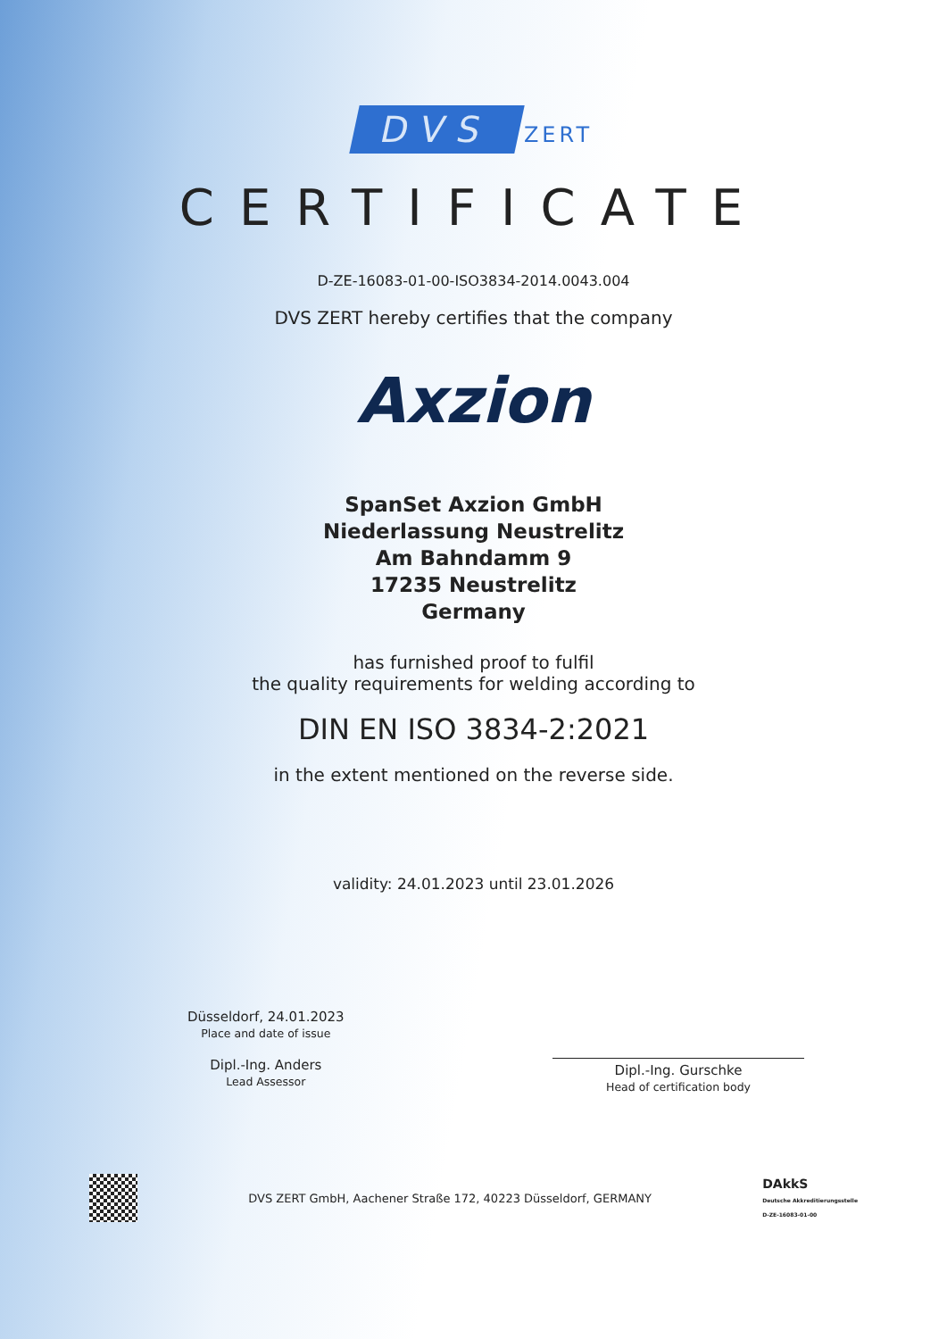DVS ZERT
CERTIFICATE
D-ZE-16083-01-00-ISO3834-2014.0043.004
DVS ZERT hereby certifies that the company
Axzion
SpanSet Axzion GmbH
Niederlassung Neustrelitz
Am Bahndamm 9
17235 Neustrelitz
Germany
has furnished proof to fulfil
the quality requirements for welding according to
DIN EN ISO 3834-2:2021
in the extent mentioned on the reverse side.
validity: 24.01.2023 until 23.01.2026
Düsseldorf, 24.01.2023
Place and date of issue
Dipl.-Ing. Anders
Lead Assessor
Dipl.-Ing. Gurschke
Head of certification body
DVS ZERT GmbH, Aachener Straße 172, 40223 Düsseldorf, GERMANY
DAkkS
Deutsche Akkreditierungsstelle
D-ZE-16083-01-00